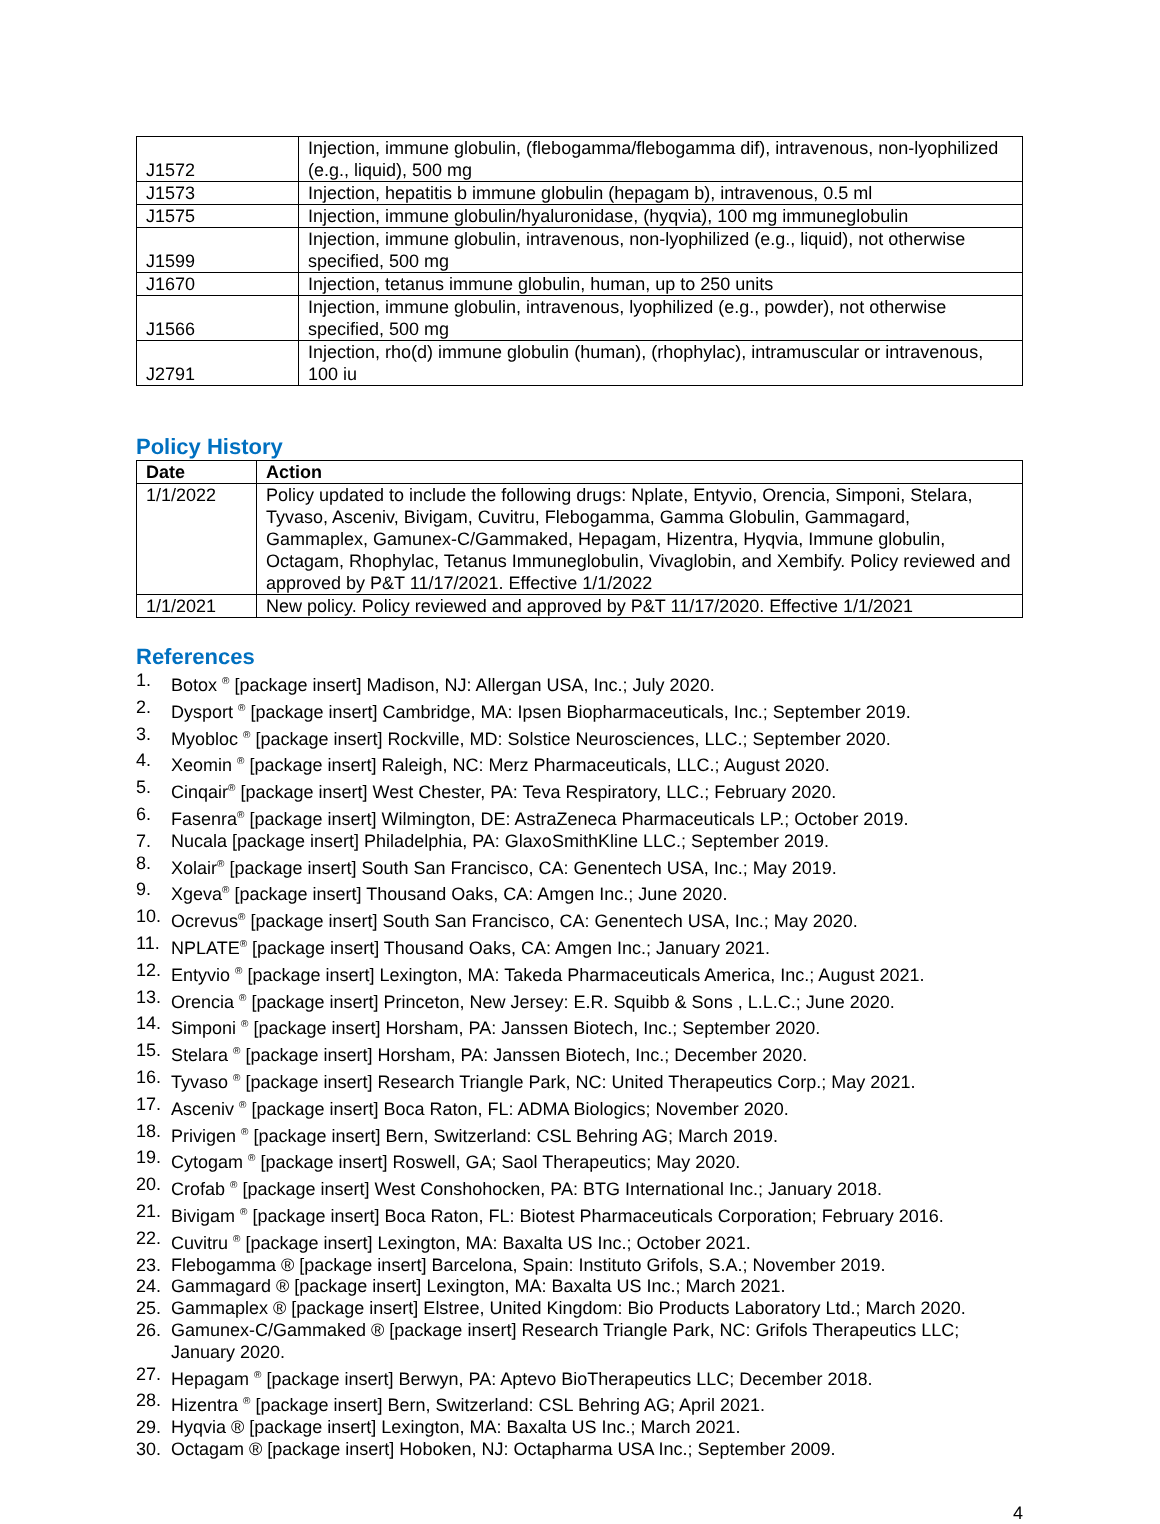| J1572 | Injection, immune globulin, (flebogamma/flebogamma dif), intravenous, non-lyophilized (e.g., liquid), 500 mg |
| J1573 | Injection, hepatitis b immune globulin (hepagam b), intravenous, 0.5 ml |
| J1575 | Injection, immune globulin/hyaluronidase, (hyqvia), 100 mg immuneglobulin |
| J1599 | Injection, immune globulin, intravenous, non-lyophilized (e.g., liquid), not otherwise specified, 500 mg |
| J1670 | Injection, tetanus immune globulin, human, up to 250 units |
| J1566 | Injection, immune globulin, intravenous, lyophilized (e.g., powder), not otherwise specified, 500 mg |
| J2791 | Injection, rho(d) immune globulin (human), (rhophylac), intramuscular or intravenous, 100 iu |
Policy History
| Date | Action |
| --- | --- |
| 1/1/2022 | Policy updated to include the following drugs: Nplate, Entyvio, Orencia, Simponi, Stelara, Tyvaso, Asceniv, Bivigam, Cuvitru, Flebogamma, Gamma Globulin, Gammagard, Gammaplex, Gamunex-C/Gammaked, Hepagam, Hizentra, Hyqvia, Immune globulin, Octagam, Rhophylac, Tetanus Immuneglobulin, Vivaglobin, and Xembify. Policy reviewed and approved by P&T 11/17/2021. Effective 1/1/2022 |
| 1/1/2021 | New policy. Policy reviewed and approved by P&T 11/17/2020. Effective 1/1/2021 |
References
1. Botox <sup>®</sup> [package insert] Madison, NJ: Allergan USA, Inc.; July 2020.
2. Dysport <sup>®</sup> [package insert] Cambridge, MA: Ipsen Biopharmaceuticals, Inc.; September 2019.
3. Myobloc <sup>®</sup> [package insert] Rockville, MD: Solstice Neurosciences, LLC.; September 2020.
4. Xeomin <sup>®</sup> [package insert] Raleigh, NC: Merz Pharmaceuticals, LLC.; August 2020.
5. Cinqair<sup>®</sup> [package insert] West Chester, PA: Teva Respiratory, LLC.; February 2020.
6. Fasenra<sup>®</sup> [package insert] Wilmington, DE: AstraZeneca Pharmaceuticals LP.; October 2019.
7. Nucala [package insert] Philadelphia, PA: GlaxoSmithKline LLC.; September 2019.
8. Xolair<sup>®</sup> [package insert] South San Francisco, CA: Genentech USA, Inc.; May 2019.
9. Xgeva<sup>®</sup> [package insert] Thousand Oaks, CA: Amgen Inc.; June 2020.
10. Ocrevus<sup>®</sup> [package insert] South San Francisco, CA: Genentech USA, Inc.; May 2020.
11. NPLATE<sup>®</sup> [package insert] Thousand Oaks, CA: Amgen Inc.; January 2021.
12. Entyvio <sup>®</sup> [package insert] Lexington, MA: Takeda Pharmaceuticals America, Inc.; August 2021.
13. Orencia <sup>®</sup> [package insert] Princeton, New Jersey: E.R. Squibb & Sons , L.L.C.; June 2020.
14. Simponi <sup>®</sup> [package insert] Horsham, PA: Janssen Biotech, Inc.; September 2020.
15. Stelara <sup>®</sup> [package insert] Horsham, PA: Janssen Biotech, Inc.; December 2020.
16. Tyvaso <sup>®</sup> [package insert] Research Triangle Park, NC: United Therapeutics Corp.; May 2021.
17. Asceniv <sup>®</sup> [package insert] Boca Raton, FL: ADMA Biologics; November 2020.
18. Privigen <sup>®</sup> [package insert] Bern, Switzerland: CSL Behring AG; March 2019.
19. Cytogam <sup>®</sup> [package insert] Roswell, GA; Saol Therapeutics; May 2020.
20. Crofab <sup>®</sup> [package insert] West Conshohocken, PA: BTG International Inc.; January 2018.
21. Bivigam <sup>®</sup> [package insert] Boca Raton, FL: Biotest Pharmaceuticals Corporation; February 2016.
22. Cuvitru <sup>®</sup> [package insert] Lexington, MA: Baxalta US Inc.; October 2021.
23. Flebogamma ® [package insert] Barcelona, Spain: Instituto Grifols, S.A.; November 2019.
24. Gammagard ® [package insert] Lexington, MA: Baxalta US Inc.; March 2021.
25. Gammaplex ® [package insert] Elstree, United Kingdom: Bio Products Laboratory Ltd.; March 2020.
26. Gamunex-C/Gammaked ® [package insert] Research Triangle Park, NC: Grifols Therapeutics LLC; January 2020.
27. Hepagam <sup>®</sup> [package insert] Berwyn, PA: Aptevo BioTherapeutics LLC; December 2018.
28. Hizentra <sup>®</sup> [package insert] Bern, Switzerland: CSL Behring AG; April 2021.
29. Hyqvia ® [package insert] Lexington, MA: Baxalta US Inc.; March 2021.
30. Octagam ® [package insert] Hoboken, NJ: Octapharma USA Inc.; September 2009.
4